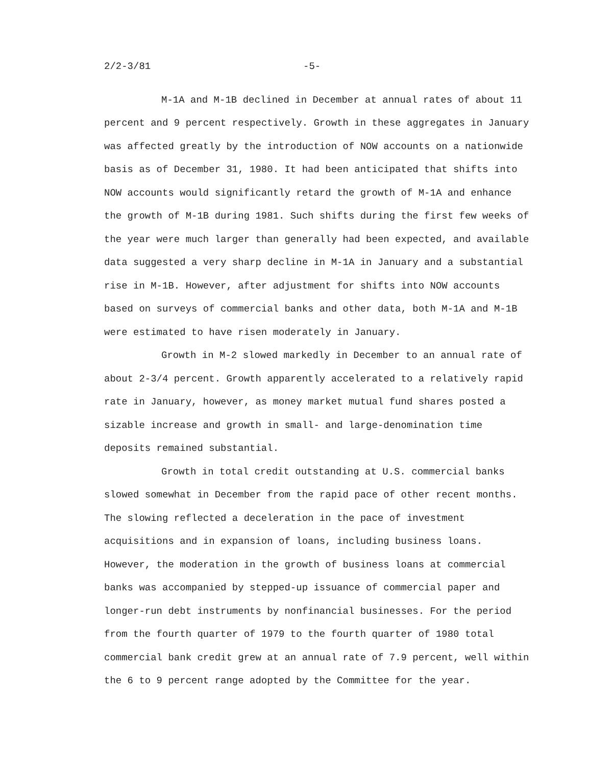2/2-3/81 -5-
M-1A and M-1B declined in December at annual rates of about 11 percent and 9 percent respectively. Growth in these aggregates in January was affected greatly by the introduction of NOW accounts on a nationwide basis as of December 31, 1980. It had been anticipated that shifts into NOW accounts would significantly retard the growth of M-1A and enhance the growth of M-1B during 1981. Such shifts during the first few weeks of the year were much larger than generally had been expected, and available data suggested a very sharp decline in M-1A in January and a substantial rise in M-1B. However, after adjustment for shifts into NOW accounts based on surveys of commercial banks and other data, both M-1A and M-1B were estimated to have risen moderately in January.
Growth in M-2 slowed markedly in December to an annual rate of about 2-3/4 percent. Growth apparently accelerated to a relatively rapid rate in January, however, as money market mutual fund shares posted a sizable increase and growth in small- and large-denomination time deposits remained substantial.
Growth in total credit outstanding at U.S. commercial banks slowed somewhat in December from the rapid pace of other recent months. The slowing reflected a deceleration in the pace of investment acquisitions and in expansion of loans, including business loans. However, the moderation in the growth of business loans at commercial banks was accompanied by stepped-up issuance of commercial paper and longer-run debt instruments by nonfinancial businesses. For the period from the fourth quarter of 1979 to the fourth quarter of 1980 total commercial bank credit grew at an annual rate of 7.9 percent, well within the 6 to 9 percent range adopted by the Committee for the year.